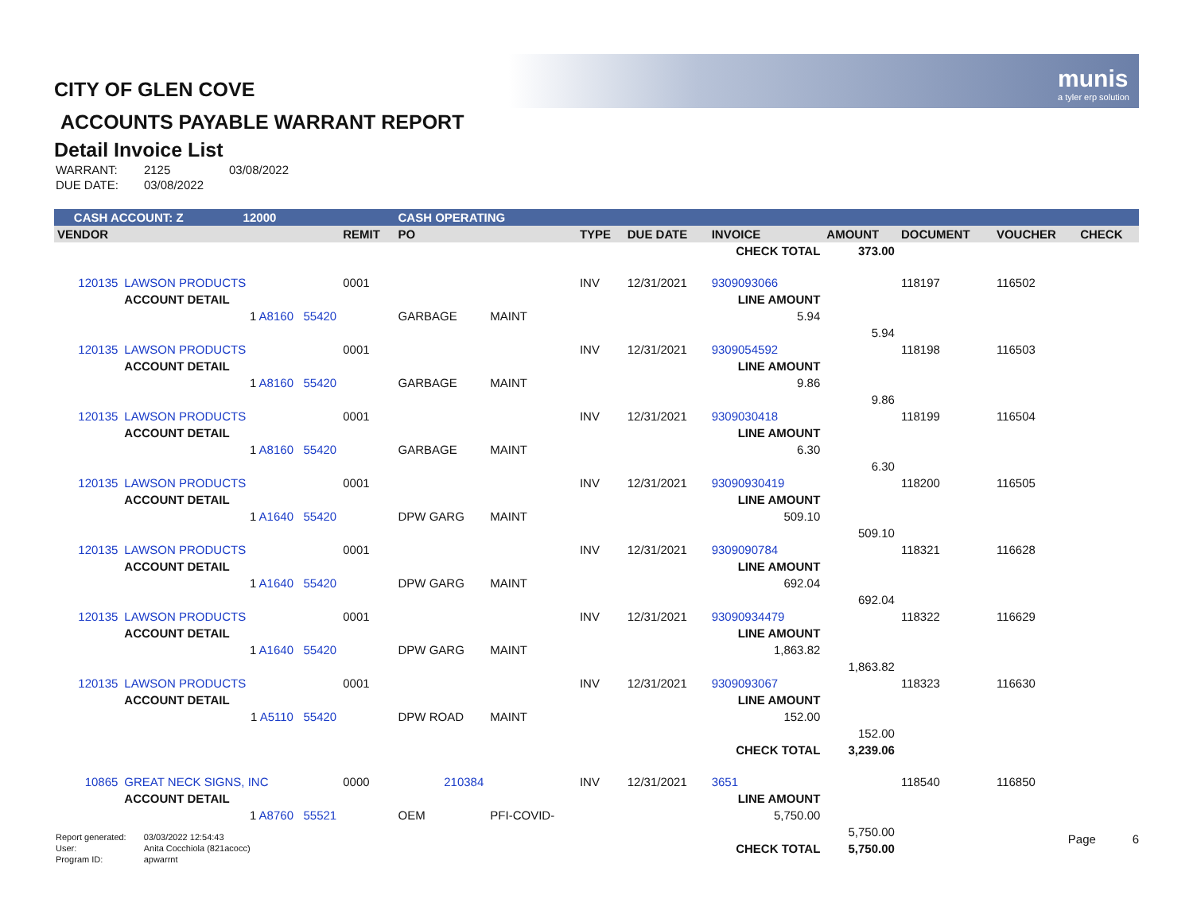munis
a tyler erp solution
CITY OF GLEN COVE
ACCOUNTS PAYABLE WARRANT REPORT
Detail Invoice List
| WARRANT: | 2125 | 03/08/2022 |
| DUE DATE: | 03/08/2022 | |
| CASH ACCOUNT: Z 12000 | | | CASH OPERATING | | | | | | | | |
| VENDOR | | REMIT | PO | | TYPE | DUE DATE | INVOICE | AMOUNT | DOCUMENT | VOUCHER | CHECK |
| | | | | | | | CHECK TOTAL | 373.00 | | | |
| 120135 | LAWSON PRODUCTS | 0001 | | | INV | 12/31/2021 | 9309093066 | | 118197 | 116502 | |
| | ACCOUNT DETAIL | | | | | | LINE AMOUNT | | | | |
| | 1 A8160 55420 | | GARBAGE | MAINT | | | 5.94 | | | | |
| | | | | | | | | 5.94 | | | |
| 120135 | LAWSON PRODUCTS | 0001 | | | INV | 12/31/2021 | 9309054592 | | 118198 | 116503 | |
| | ACCOUNT DETAIL | | | | | | LINE AMOUNT | | | | |
| | 1 A8160 55420 | | GARBAGE | MAINT | | | 9.86 | | | | |
| | | | | | | | | 9.86 | | | |
| 120135 | LAWSON PRODUCTS | 0001 | | | INV | 12/31/2021 | 9309030418 | | 118199 | 116504 | |
| | ACCOUNT DETAIL | | | | | | LINE AMOUNT | | | | |
| | 1 A8160 55420 | | GARBAGE | MAINT | | | 6.30 | | | | |
| | | | | | | | | 6.30 | | | |
| 120135 | LAWSON PRODUCTS | 0001 | | | INV | 12/31/2021 | 93090930419 | | 118200 | 116505 | |
| | ACCOUNT DETAIL | | | | | | LINE AMOUNT | | | | |
| | 1 A1640 55420 | | DPW GARG | MAINT | | | 509.10 | | | | |
| | | | | | | | | 509.10 | | | |
| 120135 | LAWSON PRODUCTS | 0001 | | | INV | 12/31/2021 | 9309090784 | | 118321 | 116628 | |
| | ACCOUNT DETAIL | | | | | | LINE AMOUNT | | | | |
| | 1 A1640 55420 | | DPW GARG | MAINT | | | 692.04 | | | | |
| | | | | | | | | 692.04 | | | |
| 120135 | LAWSON PRODUCTS | 0001 | | | INV | 12/31/2021 | 93090934479 | | 118322 | 116629 | |
| | ACCOUNT DETAIL | | | | | | LINE AMOUNT | | | | |
| | 1 A1640 55420 | | DPW GARG | MAINT | | | 1,863.82 | | | | |
| | | | | | | | | 1,863.82 | | | |
| 120135 | LAWSON PRODUCTS | 0001 | | | INV | 12/31/2021 | 9309093067 | | 118323 | 116630 | |
| | ACCOUNT DETAIL | | | | | | LINE AMOUNT | | | | |
| | 1 A5110 55420 | | DPW ROAD | MAINT | | | 152.00 | | | | |
| | | | | | | | | 152.00 | | | |
| | | | | | | | CHECK TOTAL | 3,239.06 | | | |
| 10865 | GREAT NECK SIGNS, INC | 0000 | 210384 | | INV | 12/31/2021 | 3651 | | 118540 | 116850 | |
| | ACCOUNT DETAIL | | | | | | LINE AMOUNT | | | | |
| | 1 A8760 55521 | | OEM | PFI-COVID- | | | 5,750.00 | | | | |
| | | | | | | | | 5,750.00 | | | |
| | | | | | | | CHECK TOTAL | 5,750.00 | | | |
| Report generated: | 03/03/2022 12:54:43 |
| User: | Anita Cocchiola (821acocc) |
| Program ID: | apwarrnt |
Page 6